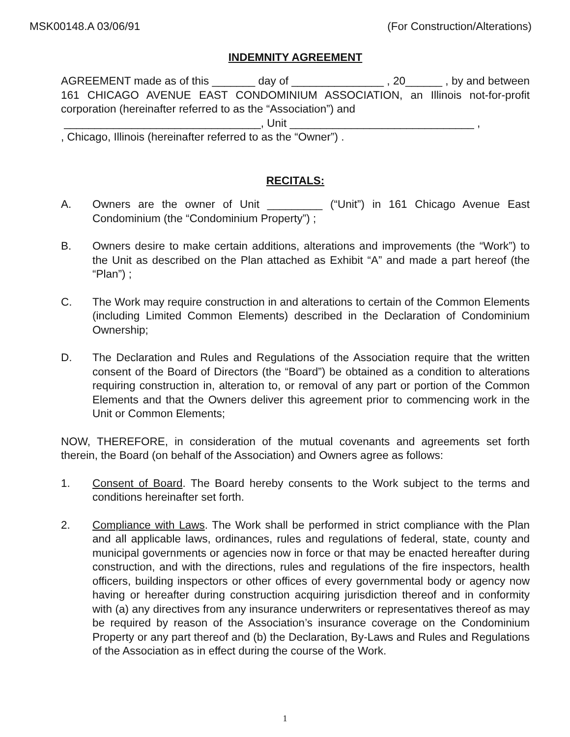MSK00148.A 03/06/91 (For Construction/Alterations)
INDEMNITY AGREEMENT
AGREEMENT made as of this _______ day of _______________ , 20______ , by and between 161 CHICAGO AVENUE EAST CONDOMINIUM ASSOCIATION, an Illinois not-for-profit corporation (hereinafter referred to as the “Association”) and
________________________________, Unit ______________________________ ,
, Chicago, Illinois (hereinafter referred to as the “Owner”) .
RECITALS:
A. Owners are the owner of Unit _________ (“Unit”) in 161 Chicago Avenue East Condominium (the “Condominium Property”) ;
B. Owners desire to make certain additions, alterations and improvements (the “Work”) to the Unit as described on the Plan attached as Exhibit “A” and made a part hereof (the “Plan”) ;
C. The Work may require construction in and alterations to certain of the Common Elements (including Limited Common Elements) described in the Declaration of Condominium Ownership;
D. The Declaration and Rules and Regulations of the Association require that the written consent of the Board of Directors (the “Board”) be obtained as a condition to alterations requiring construction in, alteration to, or removal of any part or portion of the Common Elements and that the Owners deliver this agreement prior to commencing work in the Unit or Common Elements;
NOW, THEREFORE, in consideration of the mutual covenants and agreements set forth therein, the Board (on behalf of the Association) and Owners agree as follows:
1. Consent of Board. The Board hereby consents to the Work subject to the terms and conditions hereinafter set forth.
2. Compliance with Laws. The Work shall be performed in strict compliance with the Plan and all applicable laws, ordinances, rules and regulations of federal, state, county and municipal governments or agencies now in force or that may be enacted hereafter during construction, and with the directions, rules and regulations of the fire inspectors, health officers, building inspectors or other offices of every governmental body or agency now having or hereafter during construction acquiring jurisdiction thereof and in conformity with (a) any directives from any insurance underwriters or representatives thereof as may be required by reason of the Association’s insurance coverage on the Condominium Property or any part thereof and (b) the Declaration, By-Laws and Rules and Regulations of the Association as in effect during the course of the Work.
1